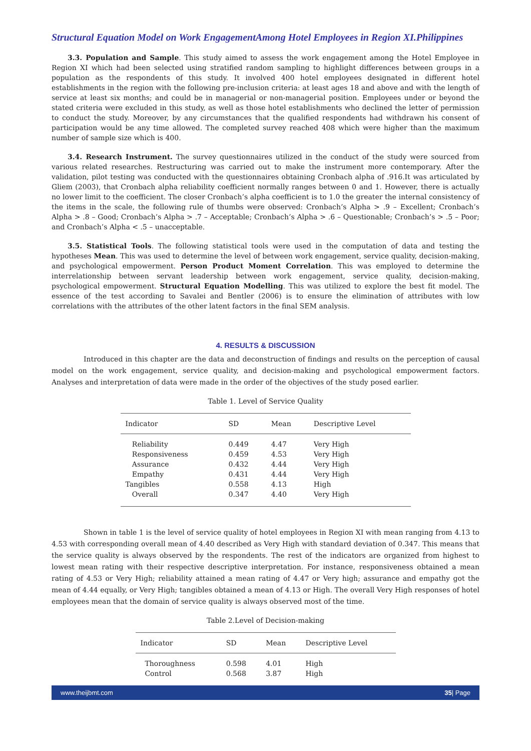Structural Equation Model on Work EngagementAmong Hotel Employees in Region XI.Philippines
3.3. Population and Sample. This study aimed to assess the work engagement among the Hotel Employee in Region XI which had been selected using stratified random sampling to highlight differences between groups in a population as the respondents of this study. It involved 400 hotel employees designated in different hotel establishments in the region with the following pre-inclusion criteria: at least ages 18 and above and with the length of service at least six months; and could be in managerial or non-managerial position. Employees under or beyond the stated criteria were excluded in this study, as well as those hotel establishments who declined the letter of permission to conduct the study. Moreover, by any circumstances that the qualified respondents had withdrawn his consent of participation would be any time allowed. The completed survey reached 408 which were higher than the maximum number of sample size which is 400.
3.4. Research Instrument. The survey questionnaires utilized in the conduct of the study were sourced from various related researches. Restructuring was carried out to make the instrument more contemporary. After the validation, pilot testing was conducted with the questionnaires obtaining Cronbach alpha of .916.It was articulated by Gliem (2003), that Cronbach alpha reliability coefficient normally ranges between 0 and 1. However, there is actually no lower limit to the coefficient. The closer Cronbach’s alpha coefficient is to 1.0 the greater the internal consistency of the items in the scale, the following rule of thumbs were observed: Cronbach’s Alpha > .9 – Excellent; Cronbach’s Alpha > .8 – Good; Cronbach’s Alpha > .7 – Acceptable; Cronbach’s Alpha > .6 – Questionable; Cronbach’s > .5 – Poor; and Cronbach’s Alpha < .5 – unacceptable.
3.5. Statistical Tools. The following statistical tools were used in the computation of data and testing the hypotheses Mean. This was used to determine the level of between work engagement, service quality, decision-making, and psychological empowerment. Person Product Moment Correlation. This was employed to determine the interrelationship between servant leadership between work engagement, service quality, decision-making, psychological empowerment. Structural Equation Modelling. This was utilized to explore the best fit model. The essence of the test according to Savalei and Bentler (2006) is to ensure the elimination of attributes with low correlations with the attributes of the other latent factors in the final SEM analysis.
4. RESULTS & DISCUSSION
Introduced in this chapter are the data and deconstruction of findings and results on the perception of causal model on the work engagement, service quality, and decision-making and psychological empowerment factors. Analyses and interpretation of data were made in the order of the objectives of the study posed earlier.
Table 1. Level of Service Quality
| Indicator | SD | Mean | Descriptive Level |
| --- | --- | --- | --- |
| Reliability | 0.449 | 4.47 | Very High |
| Responsiveness | 0.459 | 4.53 | Very High |
| Assurance | 0.432 | 4.44 | Very High |
| Empathy | 0.431 | 4.44 | Very High |
| Tangibles | 0.558 | 4.13 | High |
| Overall | 0.347 | 4.40 | Very High |
Shown in table 1 is the level of service quality of hotel employees in Region XI with mean ranging from 4.13 to 4.53 with corresponding overall mean of 4.40 described as Very High with standard deviation of 0.347. This means that the service quality is always observed by the respondents. The rest of the indicators are organized from highest to lowest mean rating with their respective descriptive interpretation. For instance, responsiveness obtained a mean rating of 4.53 or Very High; reliability attained a mean rating of 4.47 or Very high; assurance and empathy got the mean of 4.44 equally, or Very High; tangibles obtained a mean of 4.13 or High. The overall Very High responses of hotel employees mean that the domain of service quality is always observed most of the time.
Table 2.Level of Decision-making
| Indicator | SD | Mean | Descriptive Level |
| --- | --- | --- | --- |
| Thoroughness | 0.598 | 4.01 | High |
| Control | 0.568 | 3.87 | High |
www.theijbmt.com 35| Page